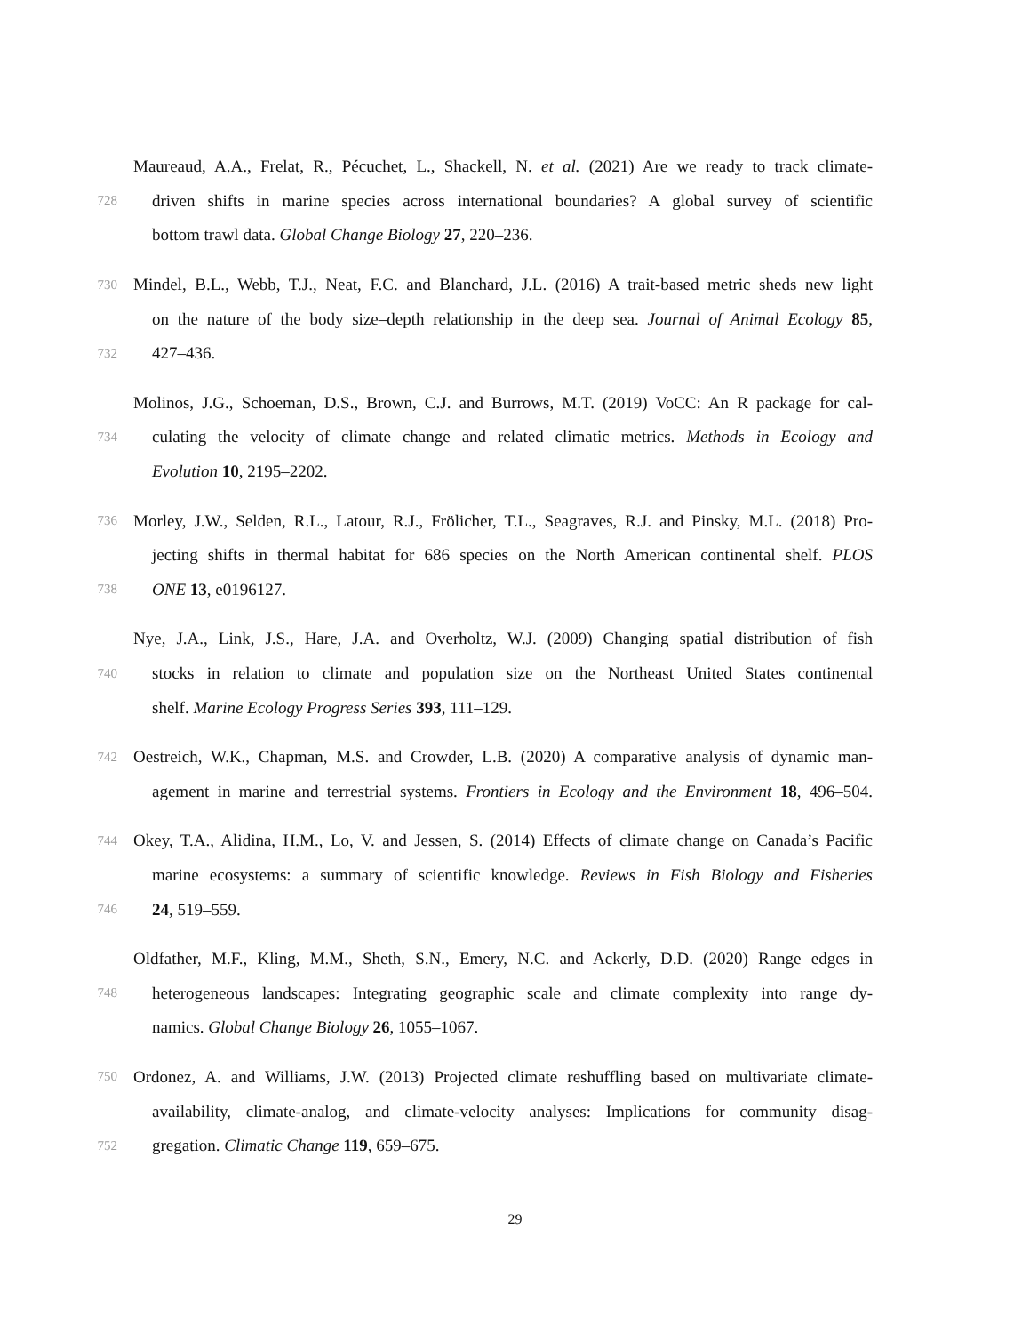Maureaud, A.A., Frelat, R., Pécuchet, L., Shackell, N. et al. (2021) Are we ready to track climate-
728 driven shifts in marine species across international boundaries? A global survey of scientific
bottom trawl data. Global Change Biology 27, 220–236.
730 Mindel, B.L., Webb, T.J., Neat, F.C. and Blanchard, J.L. (2016) A trait-based metric sheds new light
on the nature of the body size–depth relationship in the deep sea. Journal of Animal Ecology 85,
732 427–436.
Molinos, J.G., Schoeman, D.S., Brown, C.J. and Burrows, M.T. (2019) VoCC: An R package for cal-
734 culating the velocity of climate change and related climatic metrics. Methods in Ecology and
Evolution 10, 2195–2202.
736 Morley, J.W., Selden, R.L., Latour, R.J., Frölicher, T.L., Seagraves, R.J. and Pinsky, M.L. (2018) Pro-
jecting shifts in thermal habitat for 686 species on the North American continental shelf. PLOS
738 ONE 13, e0196127.
Nye, J.A., Link, J.S., Hare, J.A. and Overholtz, W.J. (2009) Changing spatial distribution of fish
740 stocks in relation to climate and population size on the Northeast United States continental
shelf. Marine Ecology Progress Series 393, 111–129.
742 Oestreich, W.K., Chapman, M.S. and Crowder, L.B. (2020) A comparative analysis of dynamic man-
agement in marine and terrestrial systems. Frontiers in Ecology and the Environment 18, 496–504.
744 Okey, T.A., Alidina, H.M., Lo, V. and Jessen, S. (2014) Effects of climate change on Canada’s Pacific
marine ecosystems: a summary of scientific knowledge. Reviews in Fish Biology and Fisheries
746 24, 519–559.
Oldfather, M.F., Kling, M.M., Sheth, S.N., Emery, N.C. and Ackerly, D.D. (2020) Range edges in
748 heterogeneous landscapes: Integrating geographic scale and climate complexity into range dy-
namics. Global Change Biology 26, 1055–1067.
750 Ordonez, A. and Williams, J.W. (2013) Projected climate reshuffling based on multivariate climate-
availability, climate-analog, and climate-velocity analyses: Implications for community disag-
752 gregation. Climatic Change 119, 659–675.
29